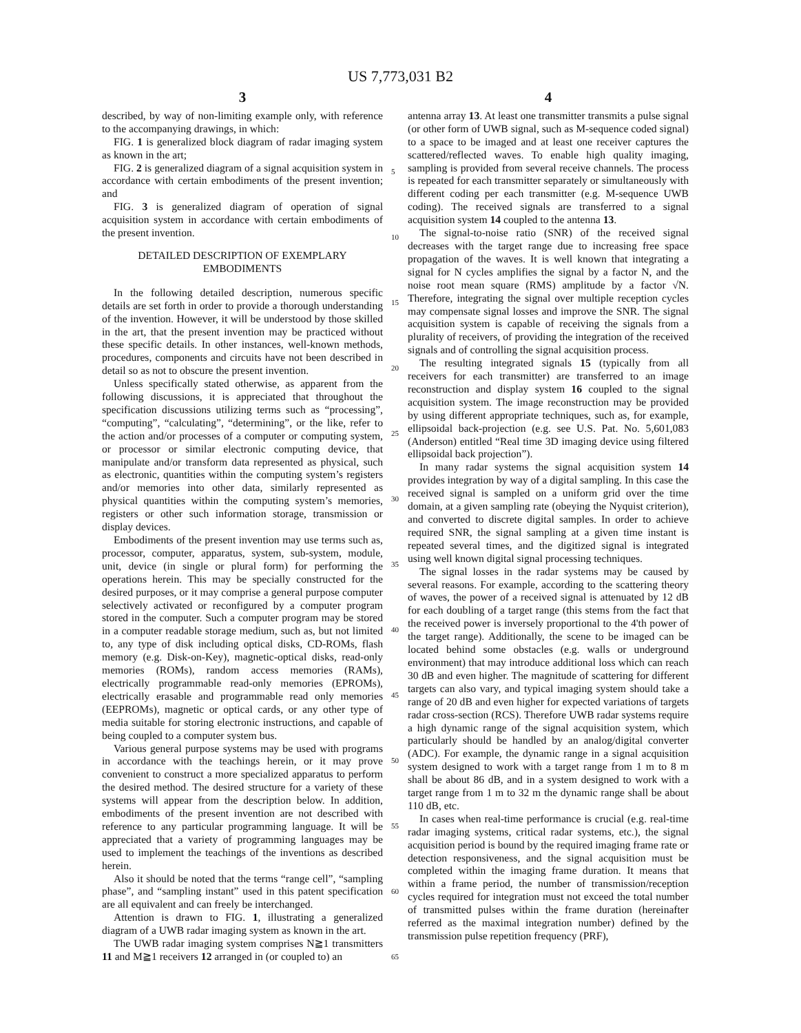US 7,773,031 B2
3
described, by way of non-limiting example only, with reference to the accompanying drawings, in which:
FIG. 1 is generalized block diagram of radar imaging system as known in the art;
FIG. 2 is generalized diagram of a signal acquisition system in accordance with certain embodiments of the present invention; and
FIG. 3 is generalized diagram of operation of signal acquisition system in accordance with certain embodiments of the present invention.
DETAILED DESCRIPTION OF EXEMPLARY EMBODIMENTS
In the following detailed description, numerous specific details are set forth in order to provide a thorough understanding of the invention. However, it will be understood by those skilled in the art, that the present invention may be practiced without these specific details. In other instances, well-known methods, procedures, components and circuits have not been described in detail so as not to obscure the present invention.
Unless specifically stated otherwise, as apparent from the following discussions, it is appreciated that throughout the specification discussions utilizing terms such as “processing”, “computing”, “calculating”, “determining”, or the like, refer to the action and/or processes of a computer or computing system, or processor or similar electronic computing device, that manipulate and/or transform data represented as physical, such as electronic, quantities within the computing system’s registers and/or memories into other data, similarly represented as physical quantities within the computing system’s memories, registers or other such information storage, transmission or display devices.
Embodiments of the present invention may use terms such as, processor, computer, apparatus, system, sub-system, module, unit, device (in single or plural form) for performing the operations herein. This may be specially constructed for the desired purposes, or it may comprise a general purpose computer selectively activated or reconfigured by a computer program stored in the computer. Such a computer program may be stored in a computer readable storage medium, such as, but not limited to, any type of disk including optical disks, CD-ROMs, flash memory (e.g. Disk-on-Key), magnetic-optical disks, read-only memories (ROMs), random access memories (RAMs), electrically programmable read-only memories (EPROMs), electrically erasable and programmable read only memories (EEPROMs), magnetic or optical cards, or any other type of media suitable for storing electronic instructions, and capable of being coupled to a computer system bus.
Various general purpose systems may be used with programs in accordance with the teachings herein, or it may prove convenient to construct a more specialized apparatus to perform the desired method. The desired structure for a variety of these systems will appear from the description below. In addition, embodiments of the present invention are not described with reference to any particular programming language. It will be appreciated that a variety of programming languages may be used to implement the teachings of the inventions as described herein.
Also it should be noted that the terms “range cell”, “sampling phase”, and “sampling instant” used in this patent specification are all equivalent and can freely be interchanged.
Attention is drawn to FIG. 1, illustrating a generalized diagram of a UWB radar imaging system as known in the art.
The UWB radar imaging system comprises N≧1 transmitters 11 and M≧1 receivers 12 arranged in (or coupled to) an
5
10
15
20
25
30
35
40
45
50
55
60
65
4
antenna array 13. At least one transmitter transmits a pulse signal (or other form of UWB signal, such as M-sequence coded signal) to a space to be imaged and at least one receiver captures the scattered/reflected waves. To enable high quality imaging, sampling is provided from several receive channels. The process is repeated for each transmitter separately or simultaneously with different coding per each transmitter (e.g. M-sequence UWB coding). The received signals are transferred to a signal acquisition system 14 coupled to the antenna 13.
The signal-to-noise ratio (SNR) of the received signal decreases with the target range due to increasing free space propagation of the waves. It is well known that integrating a signal for N cycles amplifies the signal by a factor N, and the noise root mean square (RMS) amplitude by a factor √N. Therefore, integrating the signal over multiple reception cycles may compensate signal losses and improve the SNR. The signal acquisition system is capable of receiving the signals from a plurality of receivers, of providing the integration of the received signals and of controlling the signal acquisition process.
The resulting integrated signals 15 (typically from all receivers for each transmitter) are transferred to an image reconstruction and display system 16 coupled to the signal acquisition system. The image reconstruction may be provided by using different appropriate techniques, such as, for example, ellipsoidal back-projection (e.g. see U.S. Pat. No. 5,601,083 (Anderson) entitled “Real time 3D imaging device using filtered ellipsoidal back projection”).
In many radar systems the signal acquisition system 14 provides integration by way of a digital sampling. In this case the received signal is sampled on a uniform grid over the time domain, at a given sampling rate (obeying the Nyquist criterion), and converted to discrete digital samples. In order to achieve required SNR, the signal sampling at a given time instant is repeated several times, and the digitized signal is integrated using well known digital signal processing techniques.
The signal losses in the radar systems may be caused by several reasons. For example, according to the scattering theory of waves, the power of a received signal is attenuated by 12 dB for each doubling of a target range (this stems from the fact that the received power is inversely proportional to the 4'th power of the target range). Additionally, the scene to be imaged can be located behind some obstacles (e.g. walls or underground environment) that may introduce additional loss which can reach 30 dB and even higher. The magnitude of scattering for different targets can also vary, and typical imaging system should take a range of 20 dB and even higher for expected variations of targets radar cross-section (RCS). Therefore UWB radar systems require a high dynamic range of the signal acquisition system, which particularly should be handled by an analog/digital converter (ADC). For example, the dynamic range in a signal acquisition system designed to work with a target range from 1 m to 8 m shall be about 86 dB, and in a system designed to work with a target range from 1 m to 32 m the dynamic range shall be about 110 dB, etc.
In cases when real-time performance is crucial (e.g. real-time radar imaging systems, critical radar systems, etc.), the signal acquisition period is bound by the required imaging frame rate or detection responsiveness, and the signal acquisition must be completed within the imaging frame duration. It means that within a frame period, the number of transmission/reception cycles required for integration must not exceed the total number of transmitted pulses within the frame duration (hereinafter referred as the maximal integration number) defined by the transmission pulse repetition frequency (PRF),